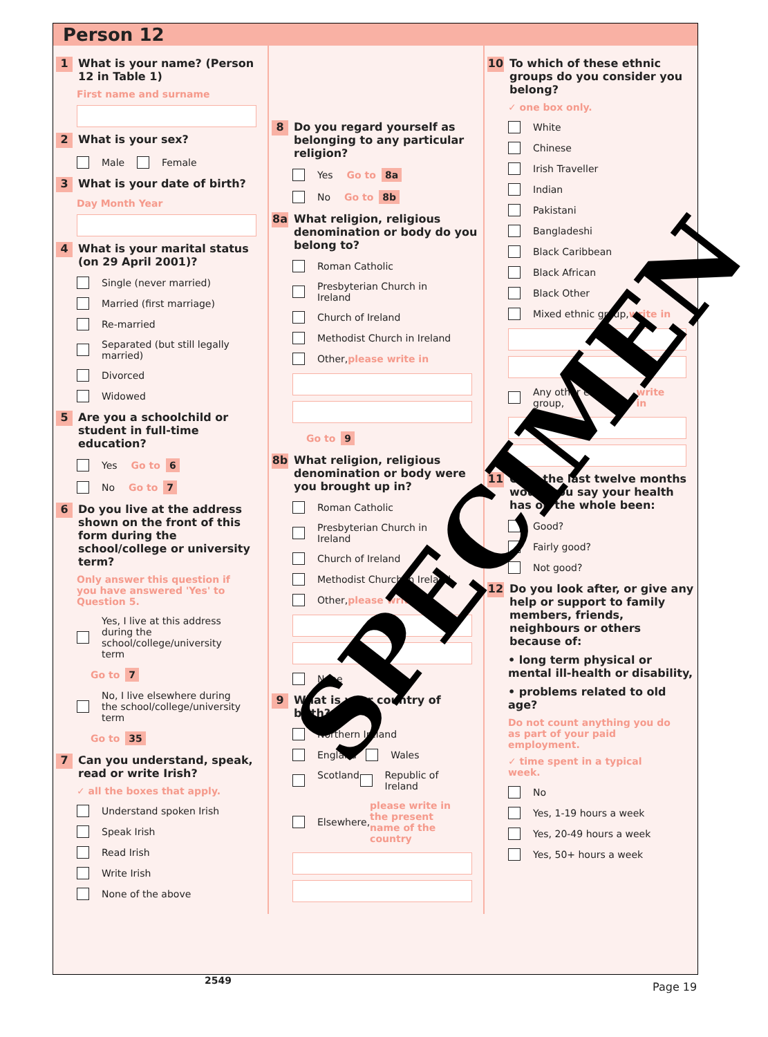Person 12
1 What is your name? (Person 12 in Table 1)
First name and surname
2 What is your sex?
Male Female
3 What is your date of birth?
Day Month Year
4 What is your marital status (on 29 April 2001)?
Single (never married)
Married (first marriage)
Re-married
Separated (but still legally married)
Divorced
Widowed
5 Are you a schoolchild or student in full-time education?
Yes Go to 6
No Go to 7
6 Do you live at the address shown on the front of this form during the school/college or university term?
Only answer this question if you have answered 'Yes' to Question 5.
Yes, I live at this address during the school/college/university term
Go to 7
No, I live elsewhere during the school/college/university term
Go to 35
7 Can you understand, speak, read or write Irish?
✓ all the boxes that apply.
Understand spoken Irish
Speak Irish
Read Irish
Write Irish
None of the above
8 Do you regard yourself as belonging to any particular religion?
Yes Go to 8a
No Go to 8b
8a What religion, religious denomination or body do you belong to?
Roman Catholic
Presbyterian Church in Ireland
Church of Ireland
Methodist Church in Ireland
Other, please write in
Go to 9
8b What religion, religious denomination or body were you brought up in?
Roman Catholic
Presbyterian Church in Ireland
Church of Ireland
Methodist Church in Ireland
Other, please write in
None
9 What is your country of birth?
Northern Ireland
England Wales
Scotland Republic of Ireland
Elsewhere, please write in the present name of the country
10 To which of these ethnic groups do you consider you belong?
✓ one box only.
White
Chinese
Irish Traveller
Indian
Pakistani
Bangladeshi
Black Caribbean
Black African
Black Other
Mixed ethnic group, write in
Any other ethnic group, write in
11 Over the last twelve months would you say your health has on the whole been:
Good?
Fairly good?
Not good?
12 Do you look after, or give any help or support to family members, friends, neighbours or others because of:
• long term physical or mental ill-health or disability,
• problems related to old age?
Do not count anything you do as part of your paid employment.
✓ time spent in a typical week.
No
Yes, 1-19 hours a week
Yes, 20-49 hours a week
Yes, 50+ hours a week
SPECIMEN
2549 Page 19